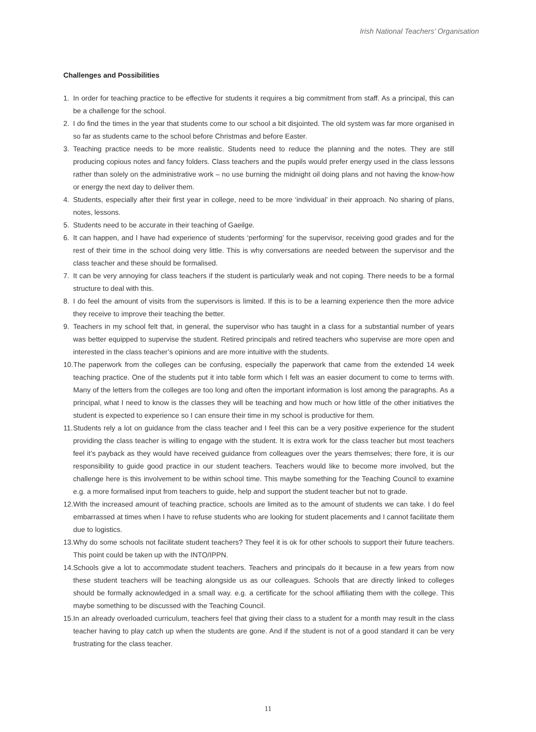Irish National Teachers’ Organisation
Challenges and Possibilities
1. In order for teaching practice to be effective for students it requires a big commitment from staff. As a principal, this can be a challenge for the school.
2. I do find the times in the year that students come to our school a bit disjointed. The old system was far more organised in so far as students came to the school before Christmas and before Easter.
3. Teaching practice needs to be more realistic. Students need to reduce the planning and the notes. They are still producing copious notes and fancy folders. Class teachers and the pupils would prefer energy used in the class lessons rather than solely on the administrative work – no use burning the midnight oil doing plans and not having the know-how or energy the next day to deliver them.
4. Students, especially after their first year in college, need to be more ‘individual’ in their approach. No sharing of plans, notes, lessons.
5. Students need to be accurate in their teaching of Gaeilge.
6. It can happen, and I have had experience of students ‘performing’ for the supervisor, receiving good grades and for the rest of their time in the school doing very little. This is why conversations are needed between the supervisor and the class teacher and these should be formalised.
7. It can be very annoying for class teachers if the student is particularly weak and not coping. There needs to be a formal structure to deal with this.
8. I do feel the amount of visits from the supervisors is limited. If this is to be a learning experience then the more advice they receive to improve their teaching the better.
9. Teachers in my school felt that, in general, the supervisor who has taught in a class for a substantial number of years was better equipped to supervise the student. Retired principals and retired teachers who supervise are more open and interested in the class teacher’s opinions and are more intuitive with the students.
10. The paperwork from the colleges can be confusing, especially the paperwork that came from the extended 14 week teaching practice. One of the students put it into table form which I felt was an easier document to come to terms with. Many of the letters from the colleges are too long and often the important information is lost among the paragraphs. As a principal, what I need to know is the classes they will be teaching and how much or how little of the other initiatives the student is expected to experience so I can ensure their time in my school is productive for them.
11. Students rely a lot on guidance from the class teacher and I feel this can be a very positive experience for the student providing the class teacher is willing to engage with the student. It is extra work for the class teacher but most teachers feel it’s payback as they would have received guidance from colleagues over the years themselves; there fore, it is our responsibility to guide good practice in our student teachers. Teachers would like to become more involved, but the challenge here is this involvement to be within school time. This maybe something for the Teaching Council to examine e.g. a more formalised input from teachers to guide, help and support the student teacher but not to grade.
12. With the increased amount of teaching practice, schools are limited as to the amount of students we can take. I do feel embarrassed at times when I have to refuse students who are looking for student placements and I cannot facilitate them due to logistics.
13. Why do some schools not facilitate student teachers? They feel it is ok for other schools to support their future teachers. This point could be taken up with the INTO/IPPN.
14. Schools give a lot to accommodate student teachers. Teachers and principals do it because in a few years from now these student teachers will be teaching alongside us as our colleagues. Schools that are directly linked to colleges should be formally acknowledged in a small way. e.g. a certificate for the school affiliating them with the college. This maybe something to be discussed with the Teaching Council.
15. In an already overloaded curriculum, teachers feel that giving their class to a student for a month may result in the class teacher having to play catch up when the students are gone. And if the student is not of a good standard it can be very frustrating for the class teacher.
11